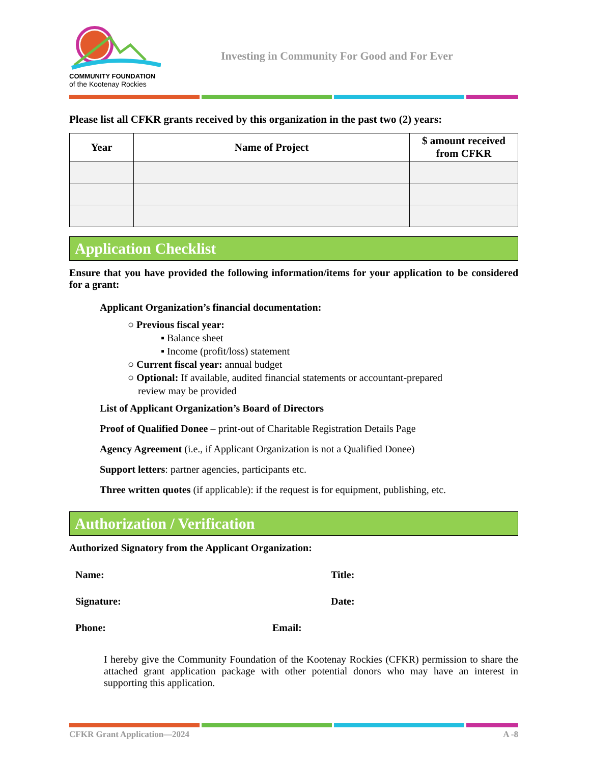COMMUNITY FOUNDATION
of the Kootenay Rockies
Investing in Community For Good and For Ever
Please list all CFKR grants received by this organization in the past two (2) years:
| Year | Name of Project | $ amount received from CFKR |
| --- | --- | --- |
Application Checklist
Ensure that you have provided the following information/items for your application to be considered for a grant:
Applicant Organization’s financial documentation:
○ Previous fiscal year:
▪ Balance sheet
▪ Income (profit/loss) statement
○ Current fiscal year: annual budget
○ Optional: If available, audited financial statements or accountant-prepared
review may be provided
List of Applicant Organization’s Board of Directors
Proof of Qualified Donee – print-out of Charitable Registration Details Page
Agency Agreement (i.e., if Applicant Organization is not a Qualified Donee)
Support letters: partner agencies, participants etc.
Three written quotes (if applicable): if the request is for equipment, publishing, etc.
Authorization / Verification
Authorized Signatory from the Applicant Organization:
Name: Title:
Signature: Date:
Phone: Email:
I hereby give the Community Foundation of the Kootenay Rockies (CFKR) permission to share the attached grant application package with other potential donors who may have an interest in supporting this application.
CFKR Grant Application—2024 A -8